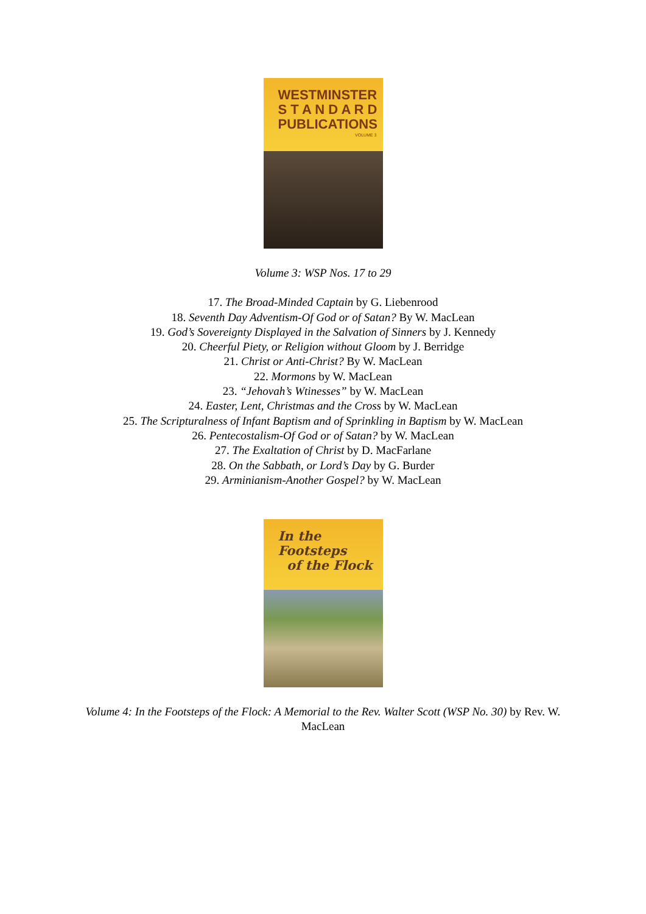WESTMINSTER
S T A N D A R D
PUBLICATIONS
VOLUME 3
Volume 3: WSP Nos. 17 to 29
17. The Broad-Minded Captain by G. Liebenrood
18. Seventh Day Adventism-Of God or of Satan? By W. MacLean
19. God’s Sovereignty Displayed in the Salvation of Sinners by J. Kennedy
20. Cheerful Piety, or Religion without Gloom by J. Berridge
21. Christ or Anti-Christ? By W. MacLean
22. Mormons by W. MacLean
23. “Jehovah’s Wtinesses” by W. MacLean
24. Easter, Lent, Christmas and the Cross by W. MacLean
25. The Scripturalness of Infant Baptism and of Sprinkling in Baptism by W. MacLean
26. Pentecostalism-Of God or of Satan? by W. MacLean
27. The Exaltation of Christ by D. MacFarlane
28. On the Sabbath, or Lord’s Day by G. Burder
29. Arminianism-Another Gospel? by W. MacLean
In the Footsteps
of the Flock
Volume 4: In the Footsteps of the Flock: A Memorial to the Rev. Walter Scott (WSP No. 30) by Rev. W. MacLean